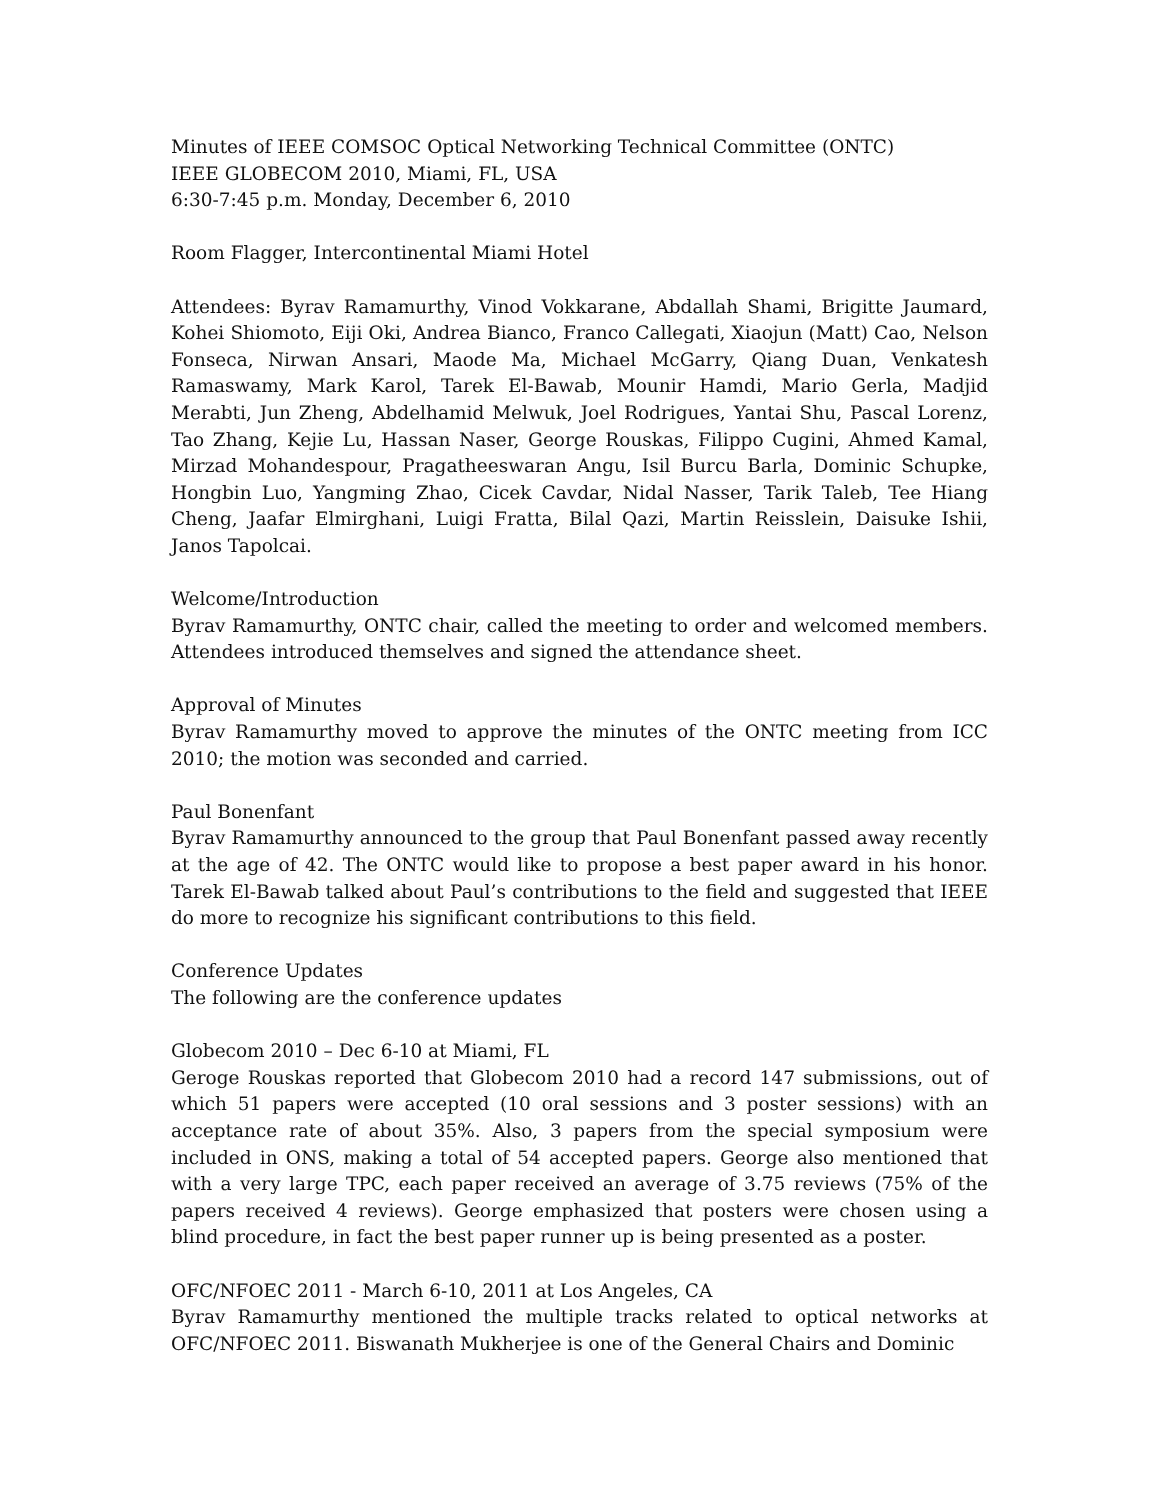Minutes of IEEE COMSOC Optical Networking Technical Committee (ONTC)
IEEE GLOBECOM 2010, Miami, FL, USA
6:30-7:45 p.m. Monday, December 6, 2010
Room Flagger, Intercontinental Miami Hotel
Attendees: Byrav Ramamurthy, Vinod Vokkarane, Abdallah Shami, Brigitte Jaumard, Kohei Shiomoto, Eiji Oki, Andrea Bianco, Franco Callegati, Xiaojun (Matt) Cao, Nelson Fonseca, Nirwan Ansari, Maode Ma, Michael McGarry, Qiang Duan, Venkatesh Ramaswamy, Mark Karol, Tarek El-Bawab, Mounir Hamdi, Mario Gerla, Madjid Merabti, Jun Zheng, Abdelhamid Melwuk, Joel Rodrigues, Yantai Shu, Pascal Lorenz, Tao Zhang, Kejie Lu, Hassan Naser, George Rouskas, Filippo Cugini, Ahmed Kamal, Mirzad Mohandespour, Pragatheeswaran Angu, Isil Burcu Barla, Dominic Schupke, Hongbin Luo, Yangming Zhao, Cicek Cavdar, Nidal Nasser, Tarik Taleb, Tee Hiang Cheng, Jaafar Elmirghani, Luigi Fratta, Bilal Qazi, Martin Reisslein, Daisuke Ishii, Janos Tapolcai.
Welcome/Introduction
Byrav Ramamurthy, ONTC chair, called the meeting to order and welcomed members. Attendees introduced themselves and signed the attendance sheet.
Approval of Minutes
Byrav Ramamurthy moved to approve the minutes of the ONTC meeting from ICC 2010; the motion was seconded and carried.
Paul Bonenfant
Byrav Ramamurthy announced to the group that Paul Bonenfant passed away recently at the age of 42. The ONTC would like to propose a best paper award in his honor. Tarek El-Bawab talked about Paul’s contributions to the field and suggested that IEEE do more to recognize his significant contributions to this field.
Conference Updates
The following are the conference updates
Globecom 2010 – Dec 6-10 at Miami, FL
Geroge Rouskas reported that Globecom 2010 had a record 147 submissions, out of which 51 papers were accepted (10 oral sessions and 3 poster sessions) with an acceptance rate of about 35%. Also, 3 papers from the special symposium were included in ONS, making a total of 54 accepted papers. George also mentioned that with a very large TPC, each paper received an average of 3.75 reviews (75% of the papers received 4 reviews). George emphasized that posters were chosen using a blind procedure, in fact the best paper runner up is being presented as a poster.
OFC/NFOEC 2011 - March 6-10, 2011 at Los Angeles, CA
Byrav Ramamurthy mentioned the multiple tracks related to optical networks at OFC/NFOEC 2011. Biswanath Mukherjee is one of the General Chairs and Dominic